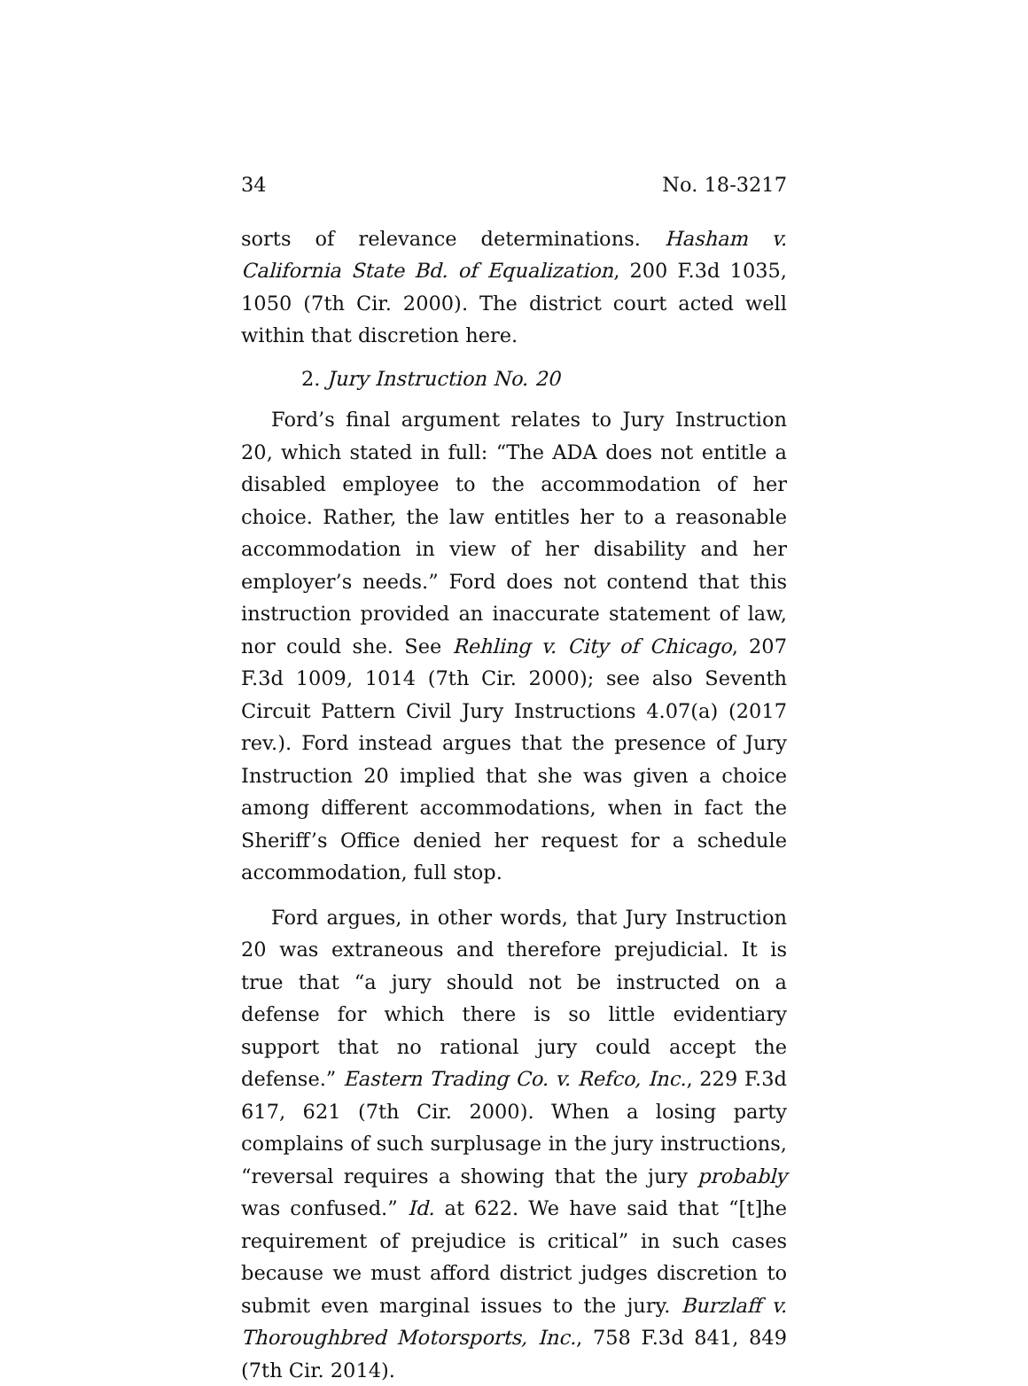34 No. 18-3217
sorts of relevance determinations. Hasham v. California State Bd. of Equalization, 200 F.3d 1035, 1050 (7th Cir. 2000). The district court acted well within that discretion here.
2. Jury Instruction No. 20
Ford’s final argument relates to Jury Instruction 20, which stated in full: “The ADA does not entitle a disabled employee to the accommodation of her choice. Rather, the law entitles her to a reasonable accommodation in view of her disability and her employer’s needs.” Ford does not contend that this instruction provided an inaccurate statement of law, nor could she. See Rehling v. City of Chicago, 207 F.3d 1009, 1014 (7th Cir. 2000); see also Seventh Circuit Pattern Civil Jury Instructions 4.07(a) (2017 rev.). Ford instead argues that the presence of Jury Instruction 20 implied that she was given a choice among different accommodations, when in fact the Sheriff’s Office denied her request for a schedule accommodation, full stop.
Ford argues, in other words, that Jury Instruction 20 was extraneous and therefore prejudicial. It is true that “a jury should not be instructed on a defense for which there is so little evidentiary support that no rational jury could accept the defense.” Eastern Trading Co. v. Refco, Inc., 229 F.3d 617, 621 (7th Cir. 2000). When a losing party complains of such surplusage in the jury instructions, “reversal requires a showing that the jury probably was confused.” Id. at 622. We have said that “[t]he requirement of prejudice is critical” in such cases because we must afford district judges discretion to submit even marginal issues to the jury. Burzlaff v. Thoroughbred Motorsports, Inc., 758 F.3d 841, 849 (7th Cir. 2014).